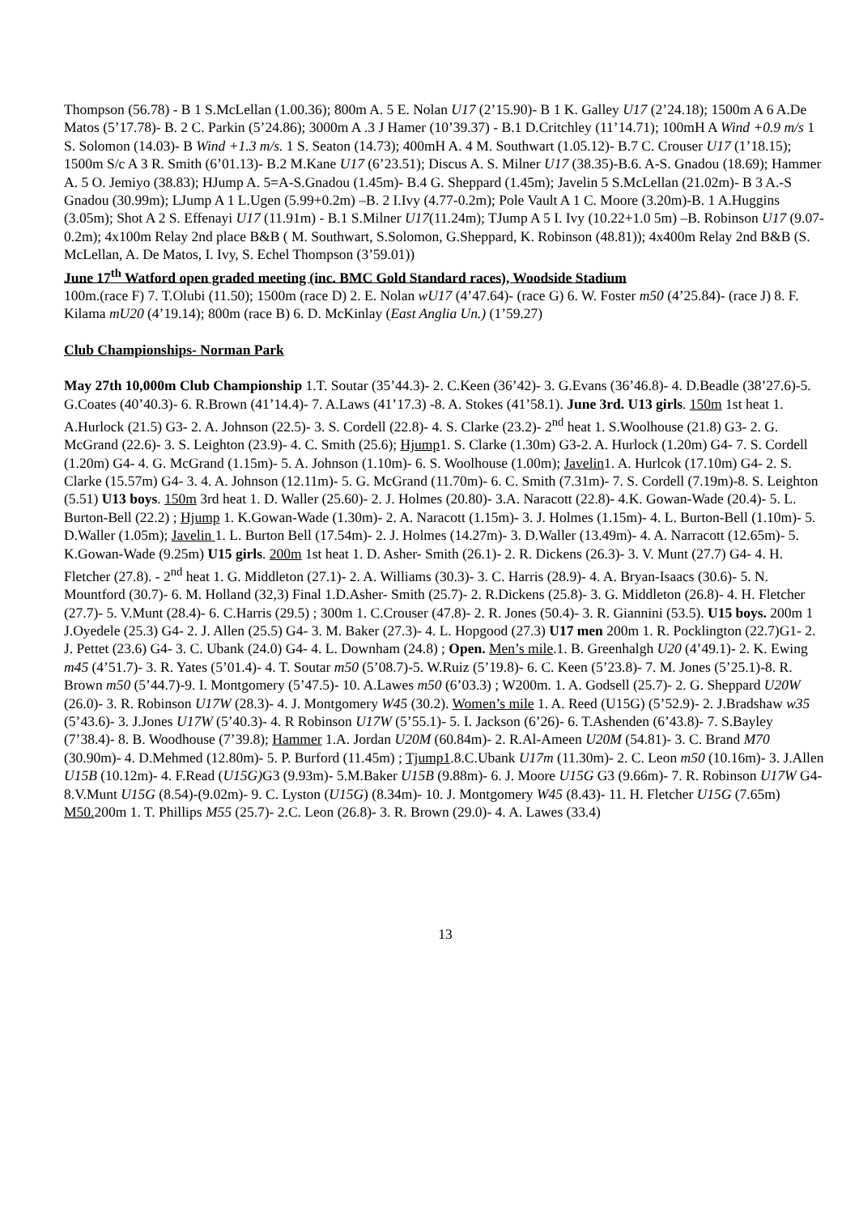Thompson (56.78) - B 1 S.McLellan (1.00.36); 800m A. 5 E. Nolan U17 (2’15.90)- B 1 K. Galley U17 (2’24.18); 1500m A 6 A.De Matos (5’17.78)- B. 2 C. Parkin (5’24.86); 3000m A .3 J Hamer (10’39.37) - B.1 D.Critchley (11’14.71); 100mH A Wind +0.9 m/s 1 S. Solomon (14.03)- B Wind +1.3 m/s. 1 S. Seaton (14.73); 400mH A. 4 M. Southwart (1.05.12)- B.7 C. Crouser U17 (1’18.15); 1500m S/c A 3 R. Smith (6’01.13)- B.2 M.Kane U17 (6’23.51); Discus A. S. Milner U17 (38.35)-B.6. A-S. Gnadou (18.69); Hammer A. 5 O. Jemiyo (38.83); HJump A. 5=A-S.Gnadou (1.45m)- B.4 G. Sheppard (1.45m); Javelin 5 S.McLellan (21.02m)- B 3 A.-S Gnadou (30.99m); LJump A 1 L.Ugen (5.99+0.2m) –B. 2 I.Ivy (4.77-0.2m); Pole Vault A 1 C. Moore (3.20m)-B. 1 A.Huggins (3.05m); Shot A 2 S. Effenayi U17 (11.91m) - B.1 S.Milner U17(11.24m); TJump A 5 I. Ivy (10.22+1.0 5m) –B. Robinson U17 (9.07-0.2m); 4x100m Relay 2nd place B&B ( M. Southwart, S.Solomon, G.Sheppard, K. Robinson (48.81)); 4x400m Relay 2nd B&B (S. McLellan, A. De Matos, I. Ivy, S. Echel Thompson (3’59.01))
June 17<sup>th</sup> Watford open graded meeting (inc. BMC Gold Standard races), Woodside Stadium
100m.(race F) 7. T.Olubi (11.50); 1500m (race D) 2. E. Nolan wU17 (4’47.64)- (race G) 6. W. Foster m50 (4’25.84)- (race J) 8. F. Kilama mU20 (4’19.14); 800m (race B) 6. D. McKinlay (East Anglia Un.) (1’59.27)
Club Championships- Norman Park
May 27th 10,000m Club Championship 1.T. Soutar (35’44.3)- 2. C.Keen (36’42)- 3. G.Evans (36’46.8)- 4. D.Beadle (38’27.6)-5. G.Coates (40’40.3)- 6. R.Brown (41’14.4)- 7. A.Laws (41’17.3) -8. A. Stokes (41’58.1). June 3rd. U13 girls. 150m 1st heat 1. A.Hurlock (21.5) G3- 2. A. Johnson (22.5)- 3. S. Cordell (22.8)- 4. S. Clarke (23.2)- 2<sup>nd</sup> heat 1. S.Woolhouse (21.8) G3- 2. G. McGrand (22.6)- 3. S. Leighton (23.9)- 4. C. Smith (25.6); Hjump1. S. Clarke (1.30m) G3-2. A. Hurlock (1.20m) G4- 7. S. Cordell (1.20m) G4- 4. G. McGrand (1.15m)- 5. A. Johnson (1.10m)- 6. S. Woolhouse (1.00m); Javelin1. A. Hurlcok (17.10m) G4- 2. S. Clarke (15.57m) G4- 3. 4. A. Johnson (12.11m)- 5. G. McGrand (11.70m)- 6. C. Smith (7.31m)- 7. S. Cordell (7.19m)-8. S. Leighton (5.51) U13 boys. 150m 3rd heat 1. D. Waller (25.60)- 2. J. Holmes (20.80)- 3.A. Naracott (22.8)- 4.K. Gowan-Wade (20.4)- 5. L. Burton-Bell (22.2) ; Hjump 1. K.Gowan-Wade (1.30m)- 2. A. Naracott (1.15m)- 3. J. Holmes (1.15m)- 4. L. Burton-Bell (1.10m)- 5. D.Waller (1.05m); Javelin 1. L. Burton Bell (17.54m)- 2. J. Holmes (14.27m)- 3. D.Waller (13.49m)- 4. A. Narracott (12.65m)- 5. K.Gowan-Wade (9.25m) U15 girls. 200m 1st heat 1. D. Asher- Smith (26.1)- 2. R. Dickens (26.3)- 3. V. Munt (27.7) G4- 4. H. Fletcher (27.8). - 2<sup>nd</sup> heat 1. G. Middleton (27.1)- 2. A. Williams (30.3)- 3. C. Harris (28.9)- 4. A. Bryan-Isaacs (30.6)- 5. N. Mountford (30.7)- 6. M. Holland (32,3) Final 1.D.Asher- Smith (25.7)- 2. R.Dickens (25.8)- 3. G. Middleton (26.8)- 4. H. Fletcher (27.7)- 5. V.Munt (28.4)- 6. C.Harris (29.5) ; 300m 1. C.Crouser (47.8)- 2. R. Jones (50.4)- 3. R. Giannini (53.5). U15 boys. 200m 1 J.Oyedele (25.3) G4- 2. J. Allen (25.5) G4- 3. M. Baker (27.3)- 4. L. Hopgood (27.3) U17 men 200m 1. R. Pocklington (22.7)G1- 2. J. Pettet (23.6) G4- 3. C. Ubank (24.0) G4- 4. L. Downham (24.8) ; Open. Men’s mile.1. B. Greenhalgh U20 (4’49.1)- 2. K. Ewing m45 (4’51.7)- 3. R. Yates (5’01.4)- 4. T. Soutar m50 (5’08.7)-5. W.Ruiz (5’19.8)- 6. C. Keen (5’23.8)- 7. M. Jones (5’25.1)-8. R. Brown m50 (5’44.7)-9. I. Montgomery (5’47.5)- 10. A.Lawes m50 (6’03.3) ; W200m. 1. A. Godsell (25.7)- 2. G. Sheppard U20W (26.0)- 3. R. Robinson U17W (28.3)- 4. J. Montgomery W45 (30.2). Women’s mile 1. A. Reed (U15G) (5’52.9)- 2. J.Bradshaw w35 (5’43.6)- 3. J.Jones U17W (5’40.3)- 4. R Robinson U17W (5’55.1)- 5. I. Jackson (6’26)- 6. T.Ashenden (6’43.8)- 7. S.Bayley (7’38.4)- 8. B. Woodhouse (7’39.8); Hammer 1.A. Jordan U20M (60.84m)- 2. R.Al-Ameen U20M (54.81)- 3. C. Brand M70 (30.90m)- 4. D.Mehmed (12.80m)- 5. P. Burford (11.45m) ; Tjump1.8.C.Ubank U17m (11.30m)- 2. C. Leon m50 (10.16m)- 3. J.Allen U15B (10.12m)- 4. F.Read (U15G) G3 (9.93m)- 5.M.Baker U15B (9.88m)- 6. J. Moore U15G G3 (9.66m)- 7. R. Robinson U17W G4- 8.V.Munt U15G (8.54)-(9.02m)- 9. C. Lyston (U15G) (8.34m)- 10. J. Montgomery W45 (8.43)- 11. H. Fletcher U15G (7.65m) M50. 200m 1. T. Phillips M55 (25.7)- 2.C. Leon (26.8)- 3. R. Brown (29.0)- 4. A. Lawes (33.4)
13